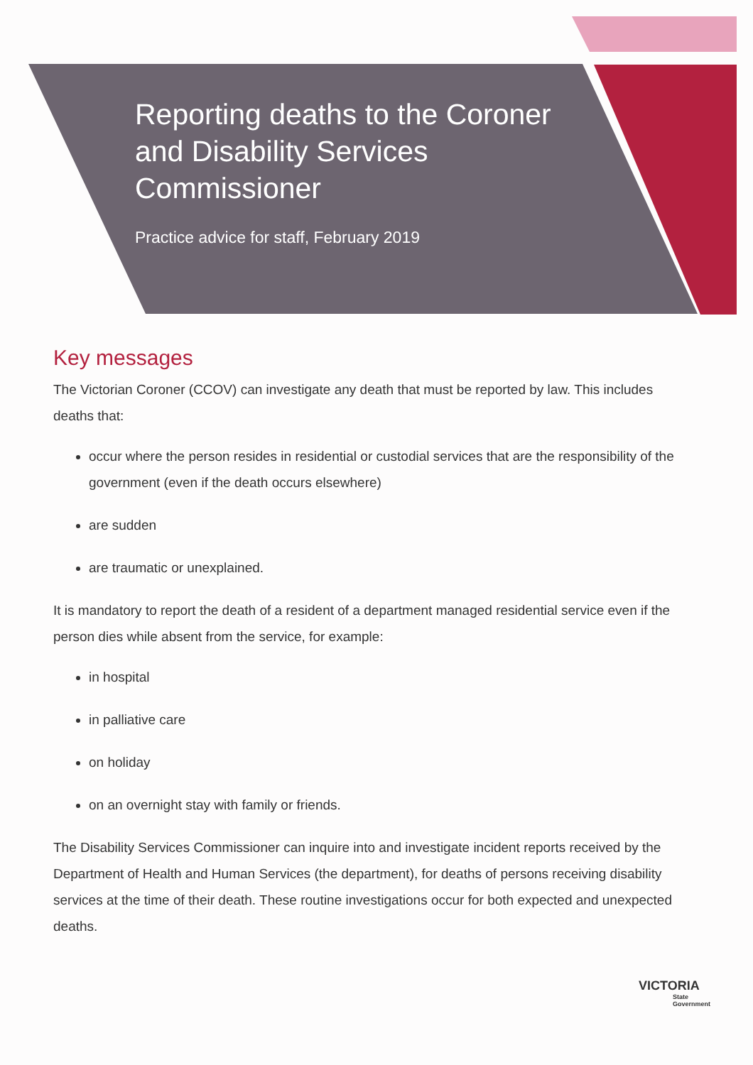Reporting deaths to the Coroner and Disability Services Commissioner
Practice advice for staff, February 2019
Key messages
The Victorian Coroner (CCOV) can investigate any death that must be reported by law. This includes deaths that:
occur where the person resides in residential or custodial services that are the responsibility of the government (even if the death occurs elsewhere)
are sudden
are traumatic or unexplained.
It is mandatory to report the death of a resident of a department managed residential service even if the person dies while absent from the service, for example:
in hospital
in palliative care
on holiday
on an overnight stay with family or friends.
The Disability Services Commissioner can inquire into and investigate incident reports received by the Department of Health and Human Services (the department), for deaths of persons receiving disability services at the time of their death. These routine investigations occur for both expected and unexpected deaths.
VICTORIA
State
Government